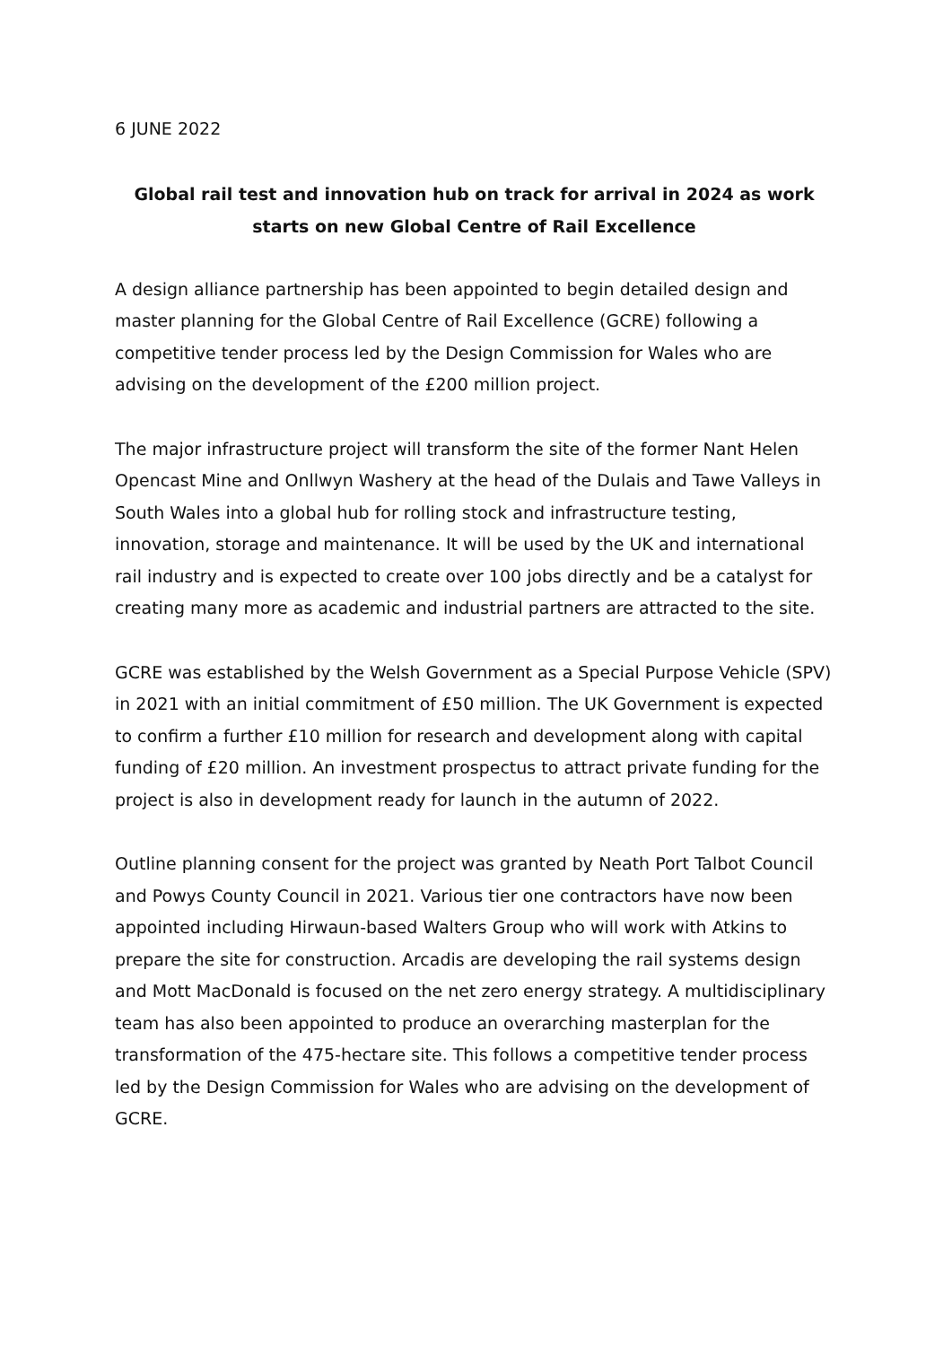6 JUNE 2022
Global rail test and innovation hub on track for arrival in 2024 as work starts on new Global Centre of Rail Excellence
A design alliance partnership has been appointed to begin detailed design and master planning for the Global Centre of Rail Excellence (GCRE) following a competitive tender process led by the Design Commission for Wales who are advising on the development of the £200 million project.
The major infrastructure project will transform the site of the former Nant Helen Opencast Mine and Onllwyn Washery at the head of the Dulais and Tawe Valleys in South Wales into a global hub for rolling stock and infrastructure testing, innovation, storage and maintenance. It will be used by the UK and international rail industry and is expected to create over 100 jobs directly and be a catalyst for creating many more as academic and industrial partners are attracted to the site.
GCRE was established by the Welsh Government as a Special Purpose Vehicle (SPV) in 2021 with an initial commitment of £50 million. The UK Government is expected to confirm a further £10 million for research and development along with capital funding of £20 million. An investment prospectus to attract private funding for the project is also in development ready for launch in the autumn of 2022.
Outline planning consent for the project was granted by Neath Port Talbot Council and Powys County Council in 2021. Various tier one contractors have now been appointed including Hirwaun-based Walters Group who will work with Atkins to prepare the site for construction. Arcadis are developing the rail systems design and Mott MacDonald is focused on the net zero energy strategy. A multidisciplinary team has also been appointed to produce an overarching masterplan for the transformation of the 475-hectare site. This follows a competitive tender process led by the Design Commission for Wales who are advising on the development of GCRE.